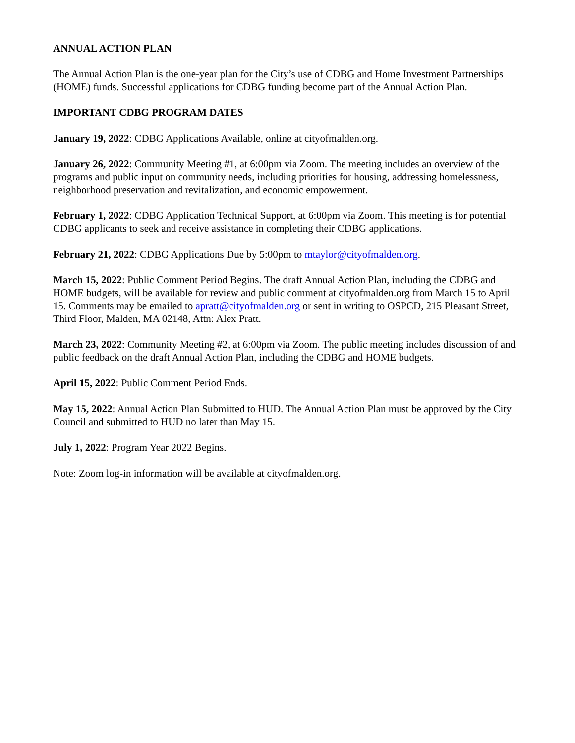ANNUAL ACTION PLAN
The Annual Action Plan is the one-year plan for the City’s use of CDBG and Home Investment Partnerships (HOME) funds. Successful applications for CDBG funding become part of the Annual Action Plan.
IMPORTANT CDBG PROGRAM DATES
January 19, 2022: CDBG Applications Available, online at cityofmalden.org.
January 26, 2022: Community Meeting #1, at 6:00pm via Zoom. The meeting includes an overview of the programs and public input on community needs, including priorities for housing, addressing homelessness, neighborhood preservation and revitalization, and economic empowerment.
February 1, 2022: CDBG Application Technical Support, at 6:00pm via Zoom. This meeting is for potential CDBG applicants to seek and receive assistance in completing their CDBG applications.
February 21, 2022: CDBG Applications Due by 5:00pm to mtaylor@cityofmalden.org.
March 15, 2022: Public Comment Period Begins. The draft Annual Action Plan, including the CDBG and HOME budgets, will be available for review and public comment at cityofmalden.org from March 15 to April 15. Comments may be emailed to apratt@cityofmalden.org or sent in writing to OSPCD, 215 Pleasant Street, Third Floor, Malden, MA 02148, Attn: Alex Pratt.
March 23, 2022: Community Meeting #2, at 6:00pm via Zoom. The public meeting includes discussion of and public feedback on the draft Annual Action Plan, including the CDBG and HOME budgets.
April 15, 2022: Public Comment Period Ends.
May 15, 2022: Annual Action Plan Submitted to HUD. The Annual Action Plan must be approved by the City Council and submitted to HUD no later than May 15.
July 1, 2022: Program Year 2022 Begins.
Note: Zoom log-in information will be available at cityofmalden.org.